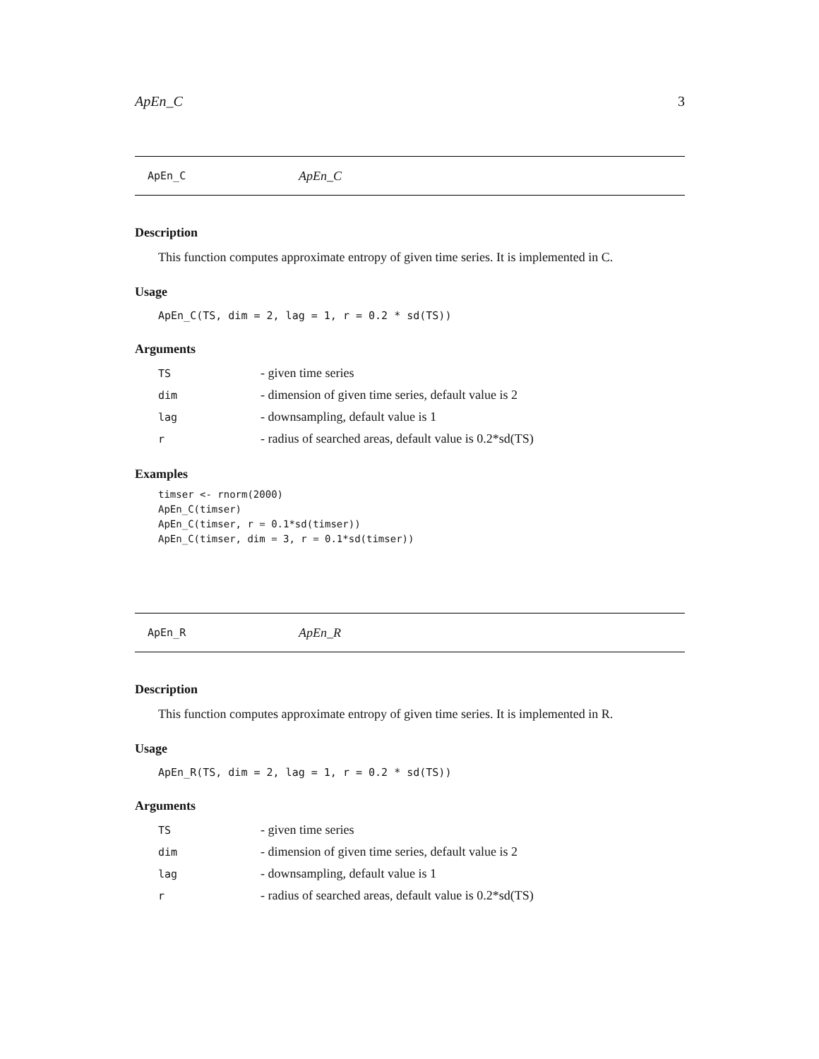ApEn_C 3
ApEn_C ApEn_C
Description
This function computes approximate entropy of given time series. It is implemented in C.
Usage
ApEn_C(TS, dim = 2, lag = 1, r = 0.2 * sd(TS))
Arguments
| TS | - given time series |
| dim | - dimension of given time series, default value is 2 |
| lag | - downsampling, default value is 1 |
| r | - radius of searched areas, default value is 0.2*sd(TS) |
Examples
timser <- rnorm(2000)
ApEn_C(timser)
ApEn_C(timser, r = 0.1*sd(timser))
ApEn_C(timser, dim = 3, r = 0.1*sd(timser))
ApEn_R ApEn_R
Description
This function computes approximate entropy of given time series. It is implemented in R.
Usage
ApEn_R(TS, dim = 2, lag = 1, r = 0.2 * sd(TS))
Arguments
| TS | - given time series |
| dim | - dimension of given time series, default value is 2 |
| lag | - downsampling, default value is 1 |
| r | - radius of searched areas, default value is 0.2*sd(TS) |